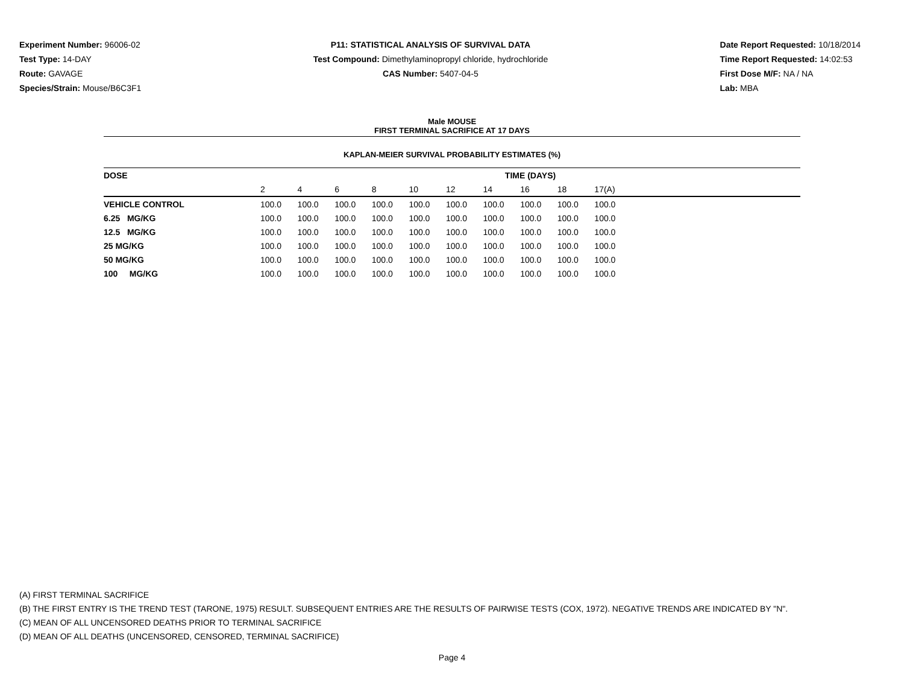Experiment Number: 96006-02
Test Type: 14-DAY
Route: GAVAGE
Species/Strain: Mouse/B6C3F1
P11: STATISTICAL ANALYSIS OF SURVIVAL DATA
Test Compound: Dimethylaminopropyl chloride, hydrochloride
CAS Number: 5407-04-5
Date Report Requested: 10/18/2014
Time Report Requested: 14:02:53
First Dose M/F: NA / NA
Lab: MBA
Male MOUSE
FIRST TERMINAL SACRIFICE AT 17 DAYS
KAPLAN-MEIER SURVIVAL PROBABILITY ESTIMATES (%)
| DOSE | TIME (DAYS) | | | | | | | | | | |
| --- | --- | --- | --- | --- | --- | --- | --- | --- | --- | --- | --- |
| | 2 | 4 | 6 | 8 | 10 | 12 | 14 | 16 | 18 | 17(A) | |
| VEHICLE CONTROL | 100.0 | 100.0 | 100.0 | 100.0 | 100.0 | 100.0 | 100.0 | 100.0 | 100.0 | 100.0 | |
| 6.25 MG/KG | 100.0 | 100.0 | 100.0 | 100.0 | 100.0 | 100.0 | 100.0 | 100.0 | 100.0 | 100.0 | |
| 12.5 MG/KG | 100.0 | 100.0 | 100.0 | 100.0 | 100.0 | 100.0 | 100.0 | 100.0 | 100.0 | 100.0 | |
| 25 MG/KG | 100.0 | 100.0 | 100.0 | 100.0 | 100.0 | 100.0 | 100.0 | 100.0 | 100.0 | 100.0 | |
| 50 MG/KG | 100.0 | 100.0 | 100.0 | 100.0 | 100.0 | 100.0 | 100.0 | 100.0 | 100.0 | 100.0 | |
| 100 MG/KG | 100.0 | 100.0 | 100.0 | 100.0 | 100.0 | 100.0 | 100.0 | 100.0 | 100.0 | 100.0 | |
(A) FIRST TERMINAL SACRIFICE
(B) THE FIRST ENTRY IS THE TREND TEST (TARONE, 1975) RESULT. SUBSEQUENT ENTRIES ARE THE RESULTS OF PAIRWISE TESTS (COX, 1972). NEGATIVE TRENDS ARE INDICATED BY "N".
(C) MEAN OF ALL UNCENSORED DEATHS PRIOR TO TERMINAL SACRIFICE
(D) MEAN OF ALL DEATHS (UNCENSORED, CENSORED, TERMINAL SACRIFICE)
Page 4